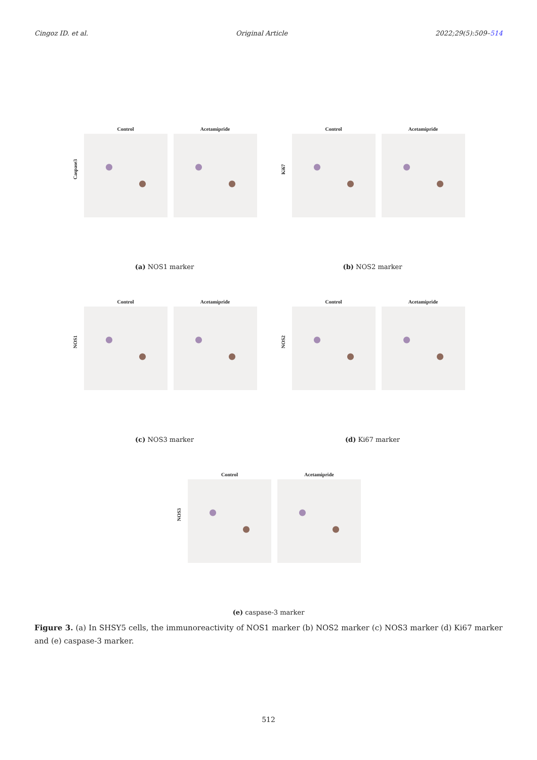Cingoz ID. et al. Original Article 2022;29(5):509–514
Caspase3
Control Acetamipride
(a) NOS1 marker
Ki67
Control Acetamipride
(b) NOS2 marker
NOS1
Control Acetamipride
(c) NOS3 marker
NOS2
Control Acetamipride
(d) Ki67 marker
NOS3
Control Acetamipride
(e) caspase-3 marker
Figure 3. (a) In SHSY5 cells, the immunoreactivity of NOS1 marker (b) NOS2 marker (c) NOS3 marker (d) Ki67 marker and (e) caspase-3 marker.
512